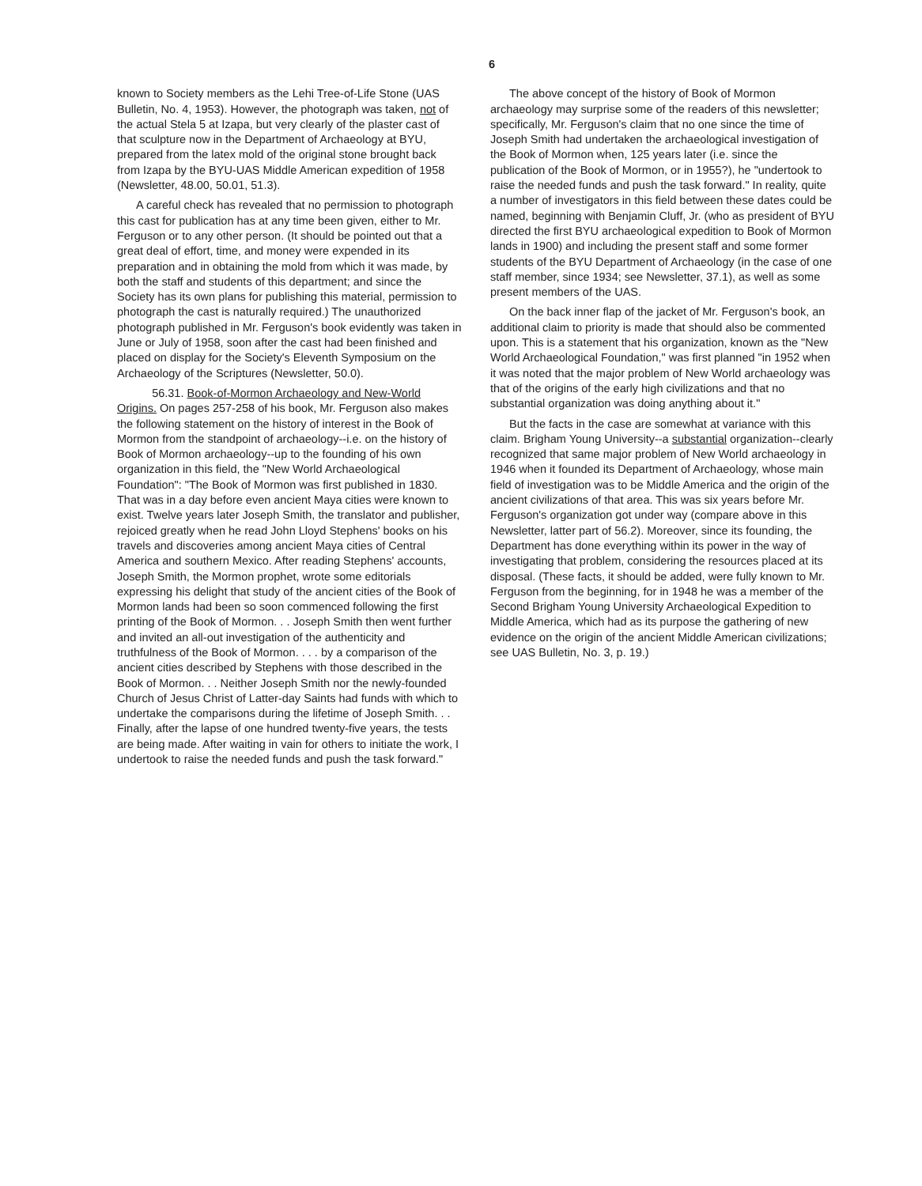6
known to Society members as the Lehi Tree-of-Life Stone (UAS Bulletin, No. 4, 1953). However, the photograph was taken, not of the actual Stela 5 at Izapa, but very clearly of the plaster cast of that sculpture now in the Department of Archaeology at BYU, prepared from the latex mold of the original stone brought back from Izapa by the BYU-UAS Middle American expedition of 1958 (Newsletter, 48.00, 50.01, 51.3).
A careful check has revealed that no permission to photograph this cast for publication has at any time been given, either to Mr. Ferguson or to any other person. (It should be pointed out that a great deal of effort, time, and money were expended in its preparation and in obtaining the mold from which it was made, by both the staff and students of this department; and since the Society has its own plans for publishing this material, permission to photograph the cast is naturally required.) The unauthorized photograph published in Mr. Ferguson's book evidently was taken in June or July of 1958, soon after the cast had been finished and placed on display for the Society's Eleventh Symposium on the Archaeology of the Scriptures (Newsletter, 50.0).
56.31. Book-of-Mormon Archaeology and New-World Origins. On pages 257-258 of his book, Mr. Ferguson also makes the following statement on the history of interest in the Book of Mormon from the standpoint of archaeology--i.e. on the history of Book of Mormon archaeology--up to the founding of his own organization in this field, the "New World Archaeological Foundation": "The Book of Mormon was first published in 1830. That was in a day before even ancient Maya cities were known to exist. Twelve years later Joseph Smith, the translator and publisher, rejoiced greatly when he read John Lloyd Stephens' books on his travels and discoveries among ancient Maya cities of Central America and southern Mexico. After reading Stephens' accounts, Joseph Smith, the Mormon prophet, wrote some editorials expressing his delight that study of the ancient cities of the Book of Mormon lands had been so soon commenced following the first printing of the Book of Mormon. . . Joseph Smith then went further and invited an all-out investigation of the authenticity and truthfulness of the Book of Mormon. . . . by a comparison of the ancient cities described by Stephens with those described in the Book of Mormon. . . Neither Joseph Smith nor the newly-founded Church of Jesus Christ of Latter-day Saints had funds with which to undertake the comparisons during the lifetime of Joseph Smith. . . Finally, after the lapse of one hundred twenty-five years, the tests are being made. After waiting in vain for others to initiate the work, I undertook to raise the needed funds and push the task forward."
The above concept of the history of Book of Mormon archaeology may surprise some of the readers of this newsletter; specifically, Mr. Ferguson's claim that no one since the time of Joseph Smith had undertaken the archaeological investigation of the Book of Mormon when, 125 years later (i.e. since the publication of the Book of Mormon, or in 1955?), he "undertook to raise the needed funds and push the task forward." In reality, quite a number of investigators in this field between these dates could be named, beginning with Benjamin Cluff, Jr. (who as president of BYU directed the first BYU archaeological expedition to Book of Mormon lands in 1900) and including the present staff and some former students of the BYU Department of Archaeology (in the case of one staff member, since 1934; see Newsletter, 37.1), as well as some present members of the UAS.
On the back inner flap of the jacket of Mr. Ferguson's book, an additional claim to priority is made that should also be commented upon. This is a statement that his organization, known as the "New World Archaeological Foundation," was first planned "in 1952 when it was noted that the major problem of New World archaeology was that of the origins of the early high civilizations and that no substantial organization was doing anything about it."
But the facts in the case are somewhat at variance with this claim. Brigham Young University--a substantial organization--clearly recognized that same major problem of New World archaeology in 1946 when it founded its Department of Archaeology, whose main field of investigation was to be Middle America and the origin of the ancient civilizations of that area. This was six years before Mr. Ferguson's organization got under way (compare above in this Newsletter, latter part of 56.2). Moreover, since its founding, the Department has done everything within its power in the way of investigating that problem, considering the resources placed at its disposal. (These facts, it should be added, were fully known to Mr. Ferguson from the beginning, for in 1948 he was a member of the Second Brigham Young University Archaeological Expedition to Middle America, which had as its purpose the gathering of new evidence on the origin of the ancient Middle American civilizations; see UAS Bulletin, No. 3, p. 19.)